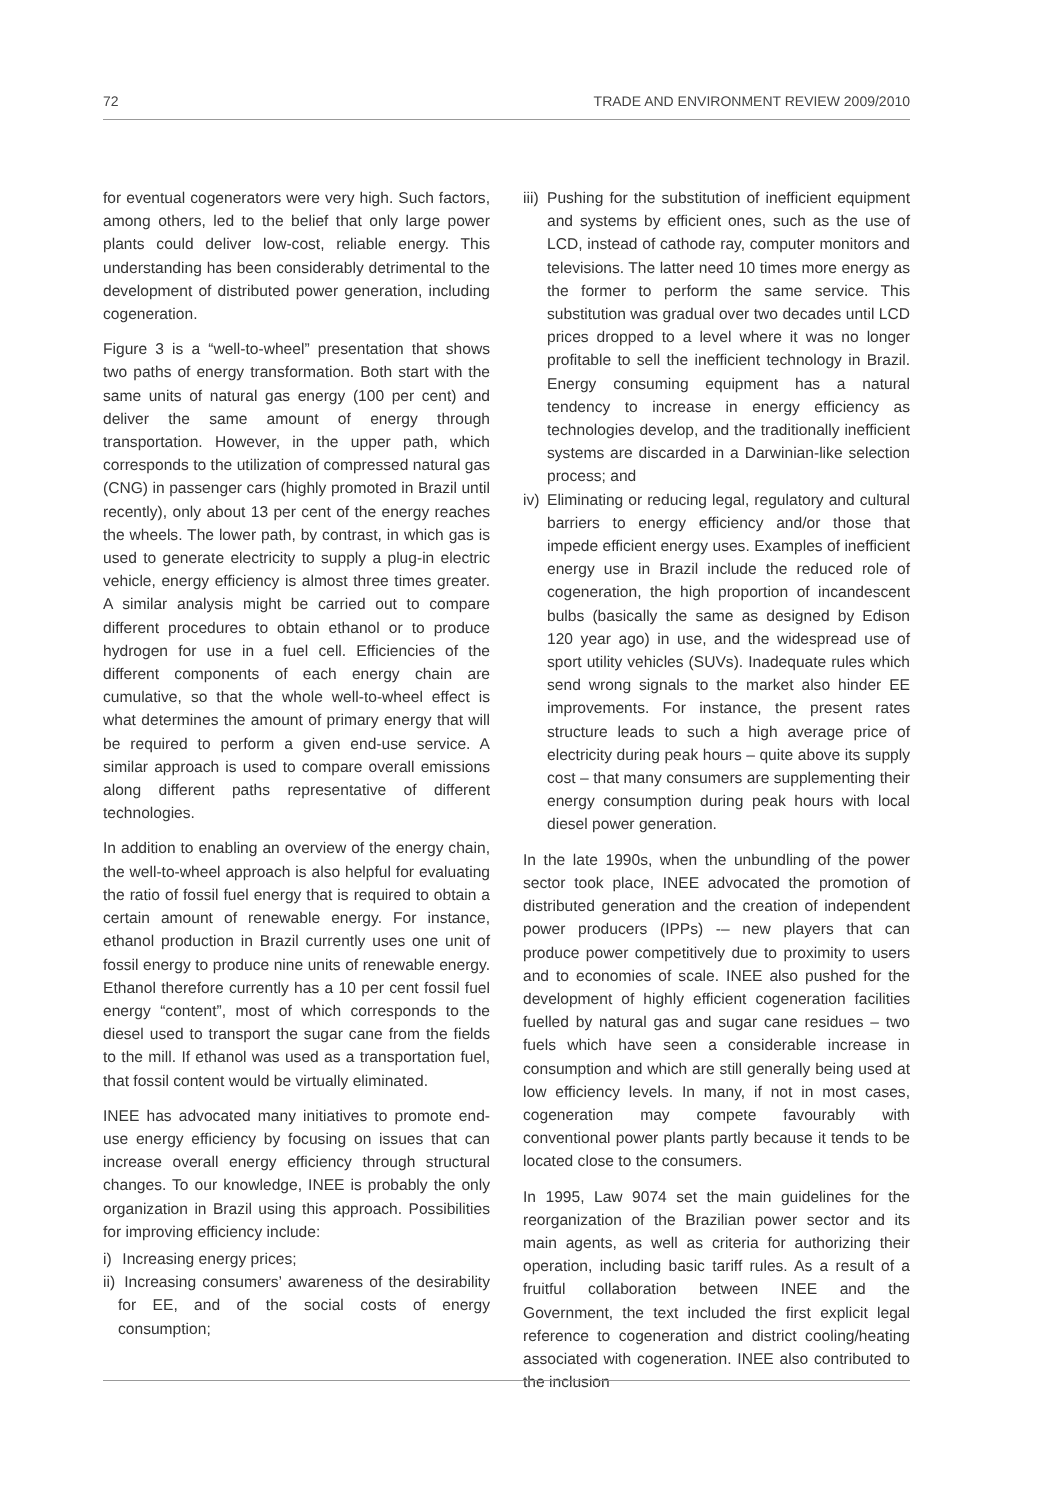72 TRADE AND ENVIRONMENT REVIEW 2009/2010
for eventual cogenerators were very high. Such factors, among others, led to the belief that only large power plants could deliver low-cost, reliable energy. This understanding has been considerably detrimental to the development of distributed power generation, including cogeneration.
Figure 3 is a “well-to-wheel” presentation that shows two paths of energy transformation. Both start with the same units of natural gas energy (100 per cent) and deliver the same amount of energy through transportation. However, in the upper path, which corresponds to the utilization of compressed natural gas (CNG) in passenger cars (highly promoted in Brazil until recently), only about 13 per cent of the energy reaches the wheels. The lower path, by contrast, in which gas is used to generate electricity to supply a plug-in electric vehicle, energy efficiency is almost three times greater. A similar analysis might be carried out to compare different procedures to obtain ethanol or to produce hydrogen for use in a fuel cell. Efficiencies of the different components of each energy chain are cumulative, so that the whole well-to-wheel effect is what determines the amount of primary energy that will be required to perform a given end-use service. A similar approach is used to compare overall emissions along different paths representative of different technologies.
In addition to enabling an overview of the energy chain, the well-to-wheel approach is also helpful for evaluating the ratio of fossil fuel energy that is required to obtain a certain amount of renewable energy. For instance, ethanol production in Brazil currently uses one unit of fossil energy to produce nine units of renewable energy. Ethanol therefore currently has a 10 per cent fossil fuel energy “content”, most of which corresponds to the diesel used to transport the sugar cane from the fields to the mill. If ethanol was used as a transportation fuel, that fossil content would be virtually eliminated.
INEE has advocated many initiatives to promote end-use energy efficiency by focusing on issues that can increase overall energy efficiency through structural changes. To our knowledge, INEE is probably the only organization in Brazil using this approach. Possibilities for improving efficiency include:
i)
Increasing energy prices;
ii)
Increasing consumers’ awareness of the desirability for EE, and of the social costs of energy consumption;
iii)
Pushing for the substitution of inefficient equipment and systems by efficient ones, such as the use of LCD, instead of cathode ray, computer monitors and televisions. The latter need 10 times more energy as the former to perform the same service. This substitution was gradual over two decades until LCD prices dropped to a level where it was no longer profitable to sell the inefficient technology in Brazil. Energy consuming equipment has a natural tendency to increase in energy efficiency as technologies develop, and the traditionally inefficient systems are discarded in a Darwinian-like selection process; and
iv)
Eliminating or reducing legal, regulatory and cultural barriers to energy efficiency and/or those that impede efficient energy uses. Examples of inefficient energy use in Brazil include the reduced role of cogeneration, the high proportion of incandescent bulbs (basically the same as designed by Edison 120 year ago) in use, and the widespread use of sport utility vehicles (SUVs). Inadequate rules which send wrong signals to the market also hinder EE improvements. For instance, the present rates structure leads to such a high average price of electricity during peak hours – quite above its supply cost – that many consumers are supplementing their energy consumption during peak hours with local diesel power generation.
In the late 1990s, when the unbundling of the power sector took place, INEE advocated the promotion of distributed generation and the creation of independent power producers (IPPs) -– new players that can produce power competitively due to proximity to users and to economies of scale. INEE also pushed for the development of highly efficient cogeneration facilities fuelled by natural gas and sugar cane residues – two fuels which have seen a considerable increase in consumption and which are still generally being used at low efficiency levels. In many, if not in most cases, cogeneration may compete favourably with conventional power plants partly because it tends to be located close to the consumers.
In 1995, Law 9074 set the main guidelines for the reorganization of the Brazilian power sector and its main agents, as well as criteria for authorizing their operation, including basic tariff rules. As a result of a fruitful collaboration between INEE and the Government, the text included the first explicit legal reference to cogeneration and district cooling/heating associated with cogeneration. INEE also contributed to the inclusion